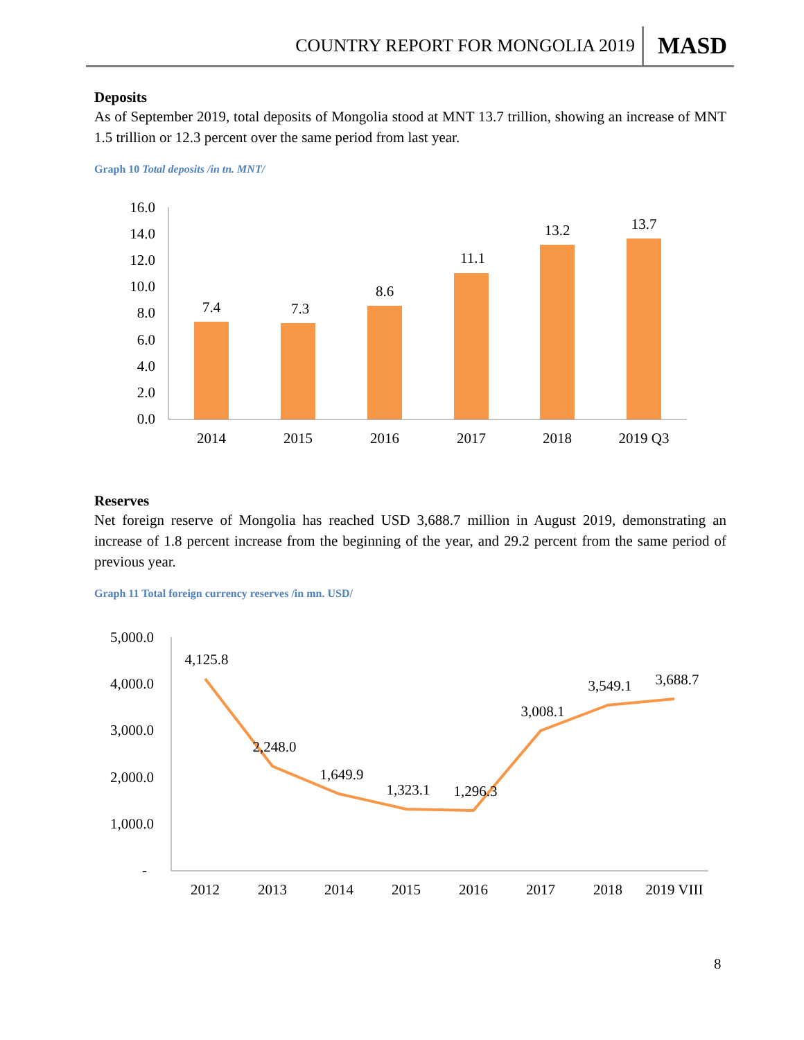COUNTRY REPORT FOR MONGOLIA 2019 MASD
Deposits
As of September 2019, total deposits of Mongolia stood at MNT 13.7 trillion, showing an increase of MNT 1.5 trillion or 12.3 percent over the same period from last year.
Graph 10 Total deposits /in tn. MNT/
16.0
14.0
12.0
10.0
8.0
6.0
4.0
2.0
0.0
7.4
7.3
8.6
11.1
13.2
13.7
2014
2015
2016
2017
2018
2019 Q3
Reserves
Net foreign reserve of Mongolia has reached USD 3,688.7 million in August 2019, demonstrating an increase of 1.8 percent increase from the beginning of the year, and 29.2 percent from the same period of previous year.
Graph 11 Total foreign currency reserves /in mn. USD/
5,000.0
4,000.0
3,000.0
2,000.0
1,000.0
-
4,125.8
2,248.0
1,649.9
1,323.1
1,296.3
3,008.1
3,549.1
3,688.7
2012
2013
2014
2015
2016
2017
2018
2019 VIII
8